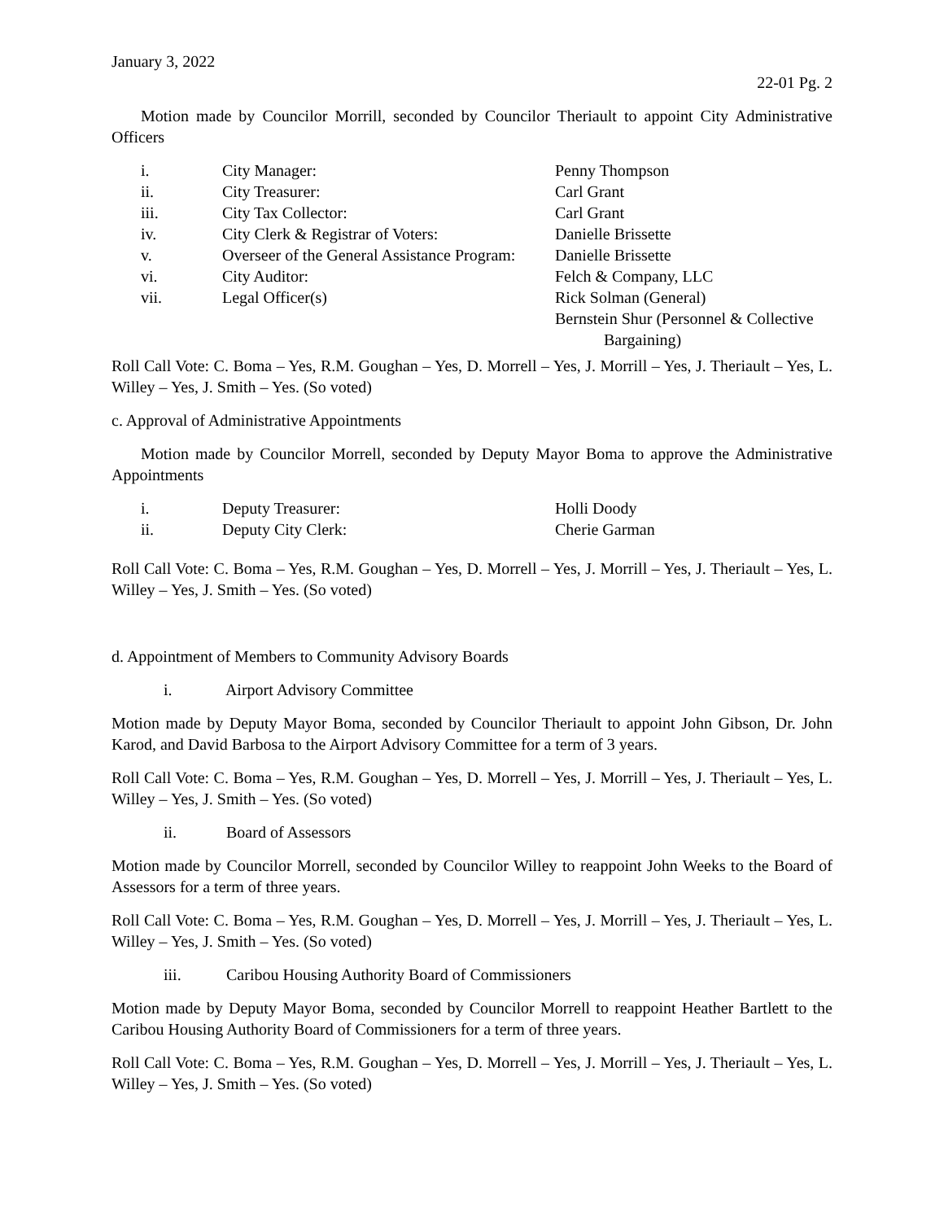January 3, 2022
22-01 Pg. 2
Motion made by Councilor Morrill, seconded by Councilor Theriault to appoint City Administrative Officers
| i. | City Manager: | Penny Thompson |
| ii. | City Treasurer: | Carl Grant |
| iii. | City Tax Collector: | Carl Grant |
| iv. | City Clerk & Registrar of Voters: | Danielle Brissette |
| v. | Overseer of the General Assistance Program: | Danielle Brissette |
| vi. | City Auditor: | Felch & Company, LLC |
| vii. | Legal Officer(s) | Rick Solman (General) Bernstein Shur (Personnel & Collective Bargaining) |
Roll Call Vote: C. Boma – Yes, R.M. Goughan – Yes, D. Morrell – Yes, J. Morrill – Yes, J. Theriault – Yes, L. Willey – Yes, J. Smith – Yes. (So voted)
c. Approval of Administrative Appointments
Motion made by Councilor Morrell, seconded by Deputy Mayor Boma to approve the Administrative Appointments
| i. | Deputy Treasurer: | Holli Doody |
| ii. | Deputy City Clerk: | Cherie Garman |
Roll Call Vote: C. Boma – Yes, R.M. Goughan – Yes, D. Morrell – Yes, J. Morrill – Yes, J. Theriault – Yes, L. Willey – Yes, J. Smith – Yes. (So voted)
d. Appointment of Members to Community Advisory Boards
i. Airport Advisory Committee
Motion made by Deputy Mayor Boma, seconded by Councilor Theriault to appoint John Gibson, Dr. John Karod, and David Barbosa to the Airport Advisory Committee for a term of 3 years.
Roll Call Vote: C. Boma – Yes, R.M. Goughan – Yes, D. Morrell – Yes, J. Morrill – Yes, J. Theriault – Yes, L. Willey – Yes, J. Smith – Yes. (So voted)
ii. Board of Assessors
Motion made by Councilor Morrell, seconded by Councilor Willey to reappoint John Weeks to the Board of Assessors for a term of three years.
Roll Call Vote: C. Boma – Yes, R.M. Goughan – Yes, D. Morrell – Yes, J. Morrill – Yes, J. Theriault – Yes, L. Willey – Yes, J. Smith – Yes. (So voted)
iii. Caribou Housing Authority Board of Commissioners
Motion made by Deputy Mayor Boma, seconded by Councilor Morrell to reappoint Heather Bartlett to the Caribou Housing Authority Board of Commissioners for a term of three years.
Roll Call Vote: C. Boma – Yes, R.M. Goughan – Yes, D. Morrell – Yes, J. Morrill – Yes, J. Theriault – Yes, L. Willey – Yes, J. Smith – Yes. (So voted)